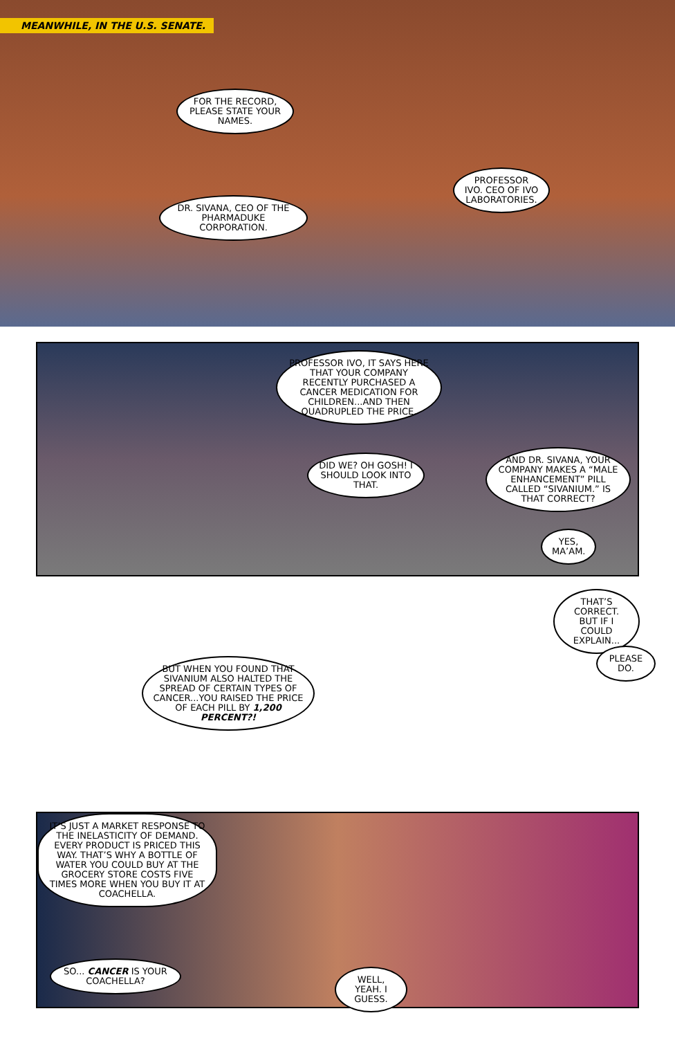MEANWHILE, IN THE U.S. SENATE.
FOR THE RECORD, PLEASE STATE YOUR NAMES.
PROFESSOR IVO. CEO OF IVO LABORATORIES.
DR. SIVANA, CEO OF THE PHARMADUKE CORPORATION.
PROFESSOR IVO, IT SAYS HERE THAT YOUR COMPANY RECENTLY PURCHASED A CANCER MEDICATION FOR CHILDREN...AND THEN QUADRUPLED THE PRICE.
DID WE? OH GOSH! I SHOULD LOOK INTO THAT.
AND DR. SIVANA, YOUR COMPANY MAKES A “MALE ENHANCEMENT” PILL CALLED “SIVANIUM.” IS THAT CORRECT?
YES, MA’AM.
BUT WHEN YOU FOUND THAT SIVANIUM ALSO HALTED THE SPREAD OF CERTAIN TYPES OF CANCER...YOU RAISED THE PRICE OF EACH PILL BY 1,200 PERCENT?!
THAT’S CORRECT. BUT IF I COULD EXPLAIN...
PLEASE DO.
IT’S JUST A MARKET RESPONSE TO THE INELASTICITY OF DEMAND. EVERY PRODUCT IS PRICED THIS WAY. THAT’S WHY A BOTTLE OF WATER YOU COULD BUY AT THE GROCERY STORE COSTS FIVE TIMES MORE WHEN YOU BUY IT AT COACHELLA.
SO... CANCER IS YOUR COACHELLA?
WELL, YEAH. I GUESS.